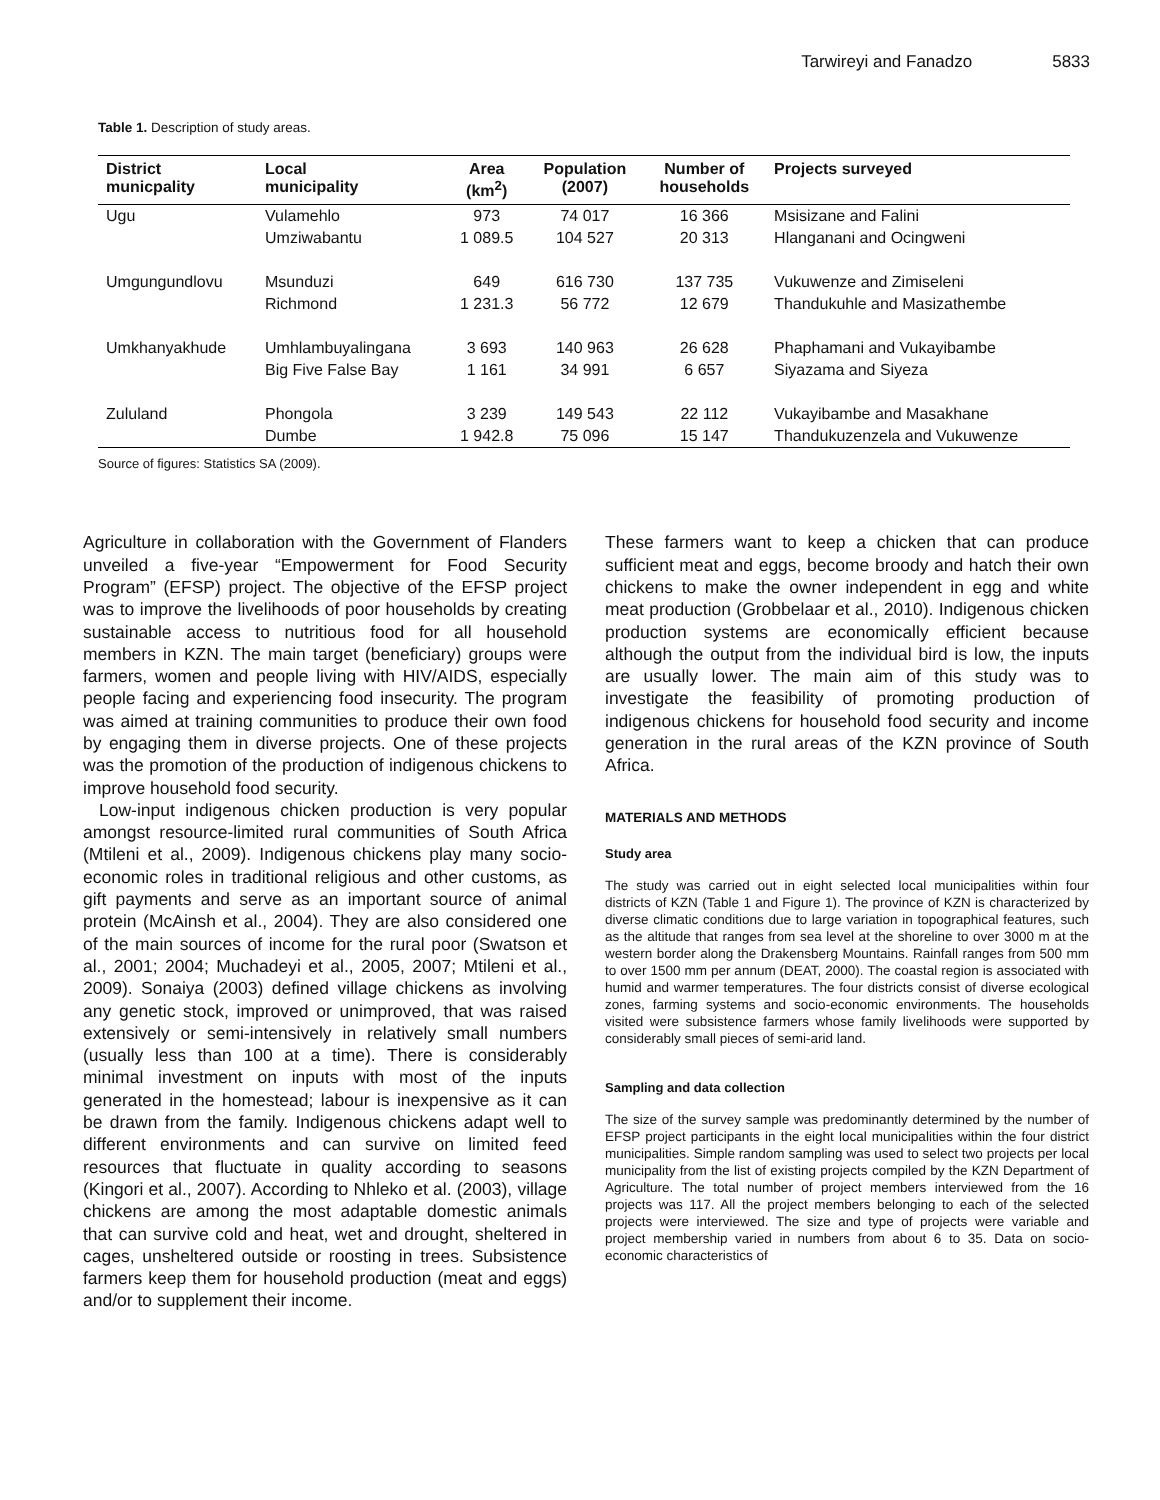Tarwireyi and Fanadzo 5833
Table 1. Description of study areas.
| District municpality | Local municipality | Area (km<sup>2</sup>) | Population (2007) | Number of households | Projects surveyed |
| --- | --- | --- | --- | --- | --- |
| Ugu | Vulamehlo | 973 | 74 017 | 16 366 | Msisizane and Falini |
| | Umziwabantu | 1 089.5 | 104 527 | 20 313 | Hlanganani and Ocingweni |
| Umgungundlovu | Msunduzi | 649 | 616 730 | 137 735 | Vukuwenze and Zimiseleni |
| | Richmond | 1 231.3 | 56 772 | 12 679 | Thandukuhle and Masizathembe |
| Umkhanyakhude | Umhlambuyalingana | 3 693 | 140 963 | 26 628 | Phaphamani and Vukayibambe |
| | Big Five False Bay | 1 161 | 34 991 | 6 657 | Siyazama and Siyeza |
| Zululand | Phongola | 3 239 | 149 543 | 22 112 | Vukayibambe and Masakhane |
| | Dumbe | 1 942.8 | 75 096 | 15 147 | Thandukuzenzela and Vukuwenze |
Source of figures: Statistics SA (2009).
Agriculture in collaboration with the Government of Flanders unveiled a five-year “Empowerment for Food Security Program” (EFSP) project. The objective of the EFSP project was to improve the livelihoods of poor households by creating sustainable access to nutritious food for all household members in KZN. The main target (beneficiary) groups were farmers, women and people living with HIV/AIDS, especially people facing and experiencing food insecurity. The program was aimed at training communities to produce their own food by engaging them in diverse projects. One of these projects was the promotion of the production of indigenous chickens to improve household food security.
Low-input indigenous chicken production is very popular amongst resource-limited rural communities of South Africa (Mtileni et al., 2009). Indigenous chickens play many socio-economic roles in traditional religious and other customs, as gift payments and serve as an important source of animal protein (McAinsh et al., 2004). They are also considered one of the main sources of income for the rural poor (Swatson et al., 2001; 2004; Muchadeyi et al., 2005, 2007; Mtileni et al., 2009). Sonaiya (2003) defined village chickens as involving any genetic stock, improved or unimproved, that was raised extensively or semi-intensively in relatively small numbers (usually less than 100 at a time). There is considerably minimal investment on inputs with most of the inputs generated in the homestead; labour is inexpensive as it can be drawn from the family. Indigenous chickens adapt well to different environments and can survive on limited feed resources that fluctuate in quality according to seasons (Kingori et al., 2007). According to Nhleko et al. (2003), village chickens are among the most adaptable domestic animals that can survive cold and heat, wet and drought, sheltered in cages, unsheltered outside or roosting in trees. Subsistence farmers keep them for household production (meat and eggs) and/or to supplement their income.
These farmers want to keep a chicken that can produce sufficient meat and eggs, become broody and hatch their own chickens to make the owner independent in egg and white meat production (Grobbelaar et al., 2010). Indigenous chicken production systems are economically efficient because although the output from the individual bird is low, the inputs are usually lower. The main aim of this study was to investigate the feasibility of promoting production of indigenous chickens for household food security and income generation in the rural areas of the KZN province of South Africa.
MATERIALS AND METHODS
Study area
The study was carried out in eight selected local municipalities within four districts of KZN (Table 1 and Figure 1). The province of KZN is characterized by diverse climatic conditions due to large variation in topographical features, such as the altitude that ranges from sea level at the shoreline to over 3000 m at the western border along the Drakensberg Mountains. Rainfall ranges from 500 mm to over 1500 mm per annum (DEAT, 2000). The coastal region is associated with humid and warmer temperatures. The four districts consist of diverse ecological zones, farming systems and socio-economic environments. The households visited were subsistence farmers whose family livelihoods were supported by considerably small pieces of semi-arid land.
Sampling and data collection
The size of the survey sample was predominantly determined by the number of EFSP project participants in the eight local municipalities within the four district municipalities. Simple random sampling was used to select two projects per local municipality from the list of existing projects compiled by the KZN Department of Agriculture. The total number of project members interviewed from the 16 projects was 117. All the project members belonging to each of the selected projects were interviewed. The size and type of projects were variable and project membership varied in numbers from about 6 to 35. Data on socio-economic characteristics of